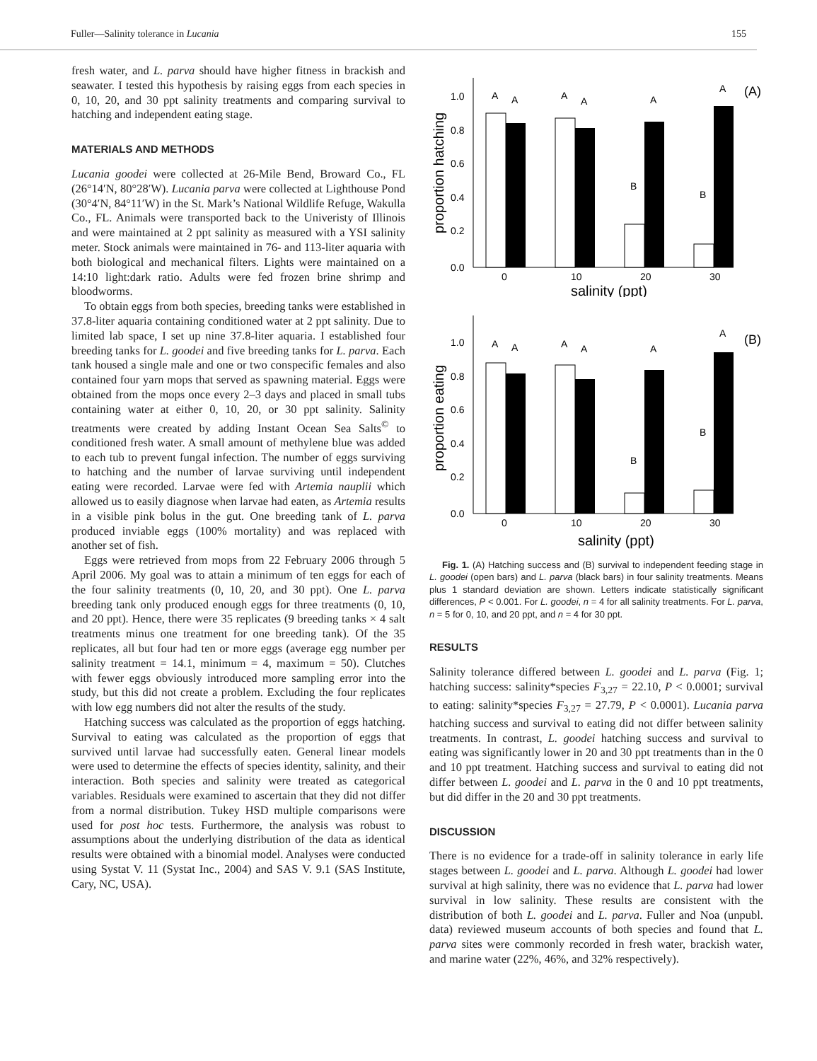Fuller—Salinity tolerance in Lucania 155
fresh water, and L. parva should have higher fitness in brackish and seawater. I tested this hypothesis by raising eggs from each species in 0, 10, 20, and 30 ppt salinity treatments and comparing survival to hatching and independent eating stage.
MATERIALS AND METHODS
Lucania goodei were collected at 26-Mile Bend, Broward Co., FL (26°14′N, 80°28′W). Lucania parva were collected at Lighthouse Pond (30°4′N, 84°11′W) in the St. Mark’s National Wildlife Refuge, Wakulla Co., FL. Animals were transported back to the Univeristy of Illinois and were maintained at 2 ppt salinity as measured with a YSI salinity meter. Stock animals were maintained in 76- and 113-liter aquaria with both biological and mechanical filters. Lights were maintained on a 14:10 light:dark ratio. Adults were fed frozen brine shrimp and bloodworms.
To obtain eggs from both species, breeding tanks were established in 37.8-liter aquaria containing conditioned water at 2 ppt salinity. Due to limited lab space, I set up nine 37.8-liter aquaria. I established four breeding tanks for L. goodei and five breeding tanks for L. parva. Each tank housed a single male and one or two conspecific females and also contained four yarn mops that served as spawning material. Eggs were obtained from the mops once every 2–3 days and placed in small tubs containing water at either 0, 10, 20, or 30 ppt salinity. Salinity treatments were created by adding Instant Ocean Sea Salts<sup>©</sup> to conditioned fresh water. A small amount of methylene blue was added to each tub to prevent fungal infection. The number of eggs surviving to hatching and the number of larvae surviving until independent eating were recorded. Larvae were fed with Artemia nauplii which allowed us to easily diagnose when larvae had eaten, as Artemia results in a visible pink bolus in the gut. One breeding tank of L. parva produced inviable eggs (100% mortality) and was replaced with another set of fish.
Eggs were retrieved from mops from 22 February 2006 through 5 April 2006. My goal was to attain a minimum of ten eggs for each of the four salinity treatments (0, 10, 20, and 30 ppt). One L. parva breeding tank only produced enough eggs for three treatments (0, 10, and 20 ppt). Hence, there were 35 replicates (9 breeding tanks × 4 salt treatments minus one treatment for one breeding tank). Of the 35 replicates, all but four had ten or more eggs (average egg number per salinity treatment = 14.1, minimum = 4, maximum = 50). Clutches with fewer eggs obviously introduced more sampling error into the study, but this did not create a problem. Excluding the four replicates with low egg numbers did not alter the results of the study.
Hatching success was calculated as the proportion of eggs hatching. Survival to eating was calculated as the proportion of eggs that survived until larvae had successfully eaten. General linear models were used to determine the effects of species identity, salinity, and their interaction. Both species and salinity were treated as categorical variables. Residuals were examined to ascertain that they did not differ from a normal distribution. Tukey HSD multiple comparisons were used for post hoc tests. Furthermore, the analysis was robust to assumptions about the underlying distribution of the data as identical results were obtained with a binomial model. Analyses were conducted using Systat V. 11 (Systat Inc., 2004) and SAS V. 9.1 (SAS Institute, Cary, NC, USA).
proportion hatching
1.0
0.8
0.6
0.4
0.2
0.0
A
A
A
A
A
A
B
B
(A)
0
10
20
30
salinity (ppt)
proportion eating
1.0
0.8
0.6
0.4
0.2
0.0
A
A
A
A
A
A
B
B
(B)
0
10
20
30
salinity (ppt)
Fig. 1. (A) Hatching success and (B) survival to independent feeding stage in L. goodei (open bars) and L. parva (black bars) in four salinity treatments. Means plus 1 standard deviation are shown. Letters indicate statistically significant differences, P < 0.001. For L. goodei, n = 4 for all salinity treatments. For L. parva, n = 5 for 0, 10, and 20 ppt, and n = 4 for 30 ppt.
RESULTS
Salinity tolerance differed between L. goodei and L. parva (Fig. 1; hatching success: salinity*species F<sub>3,27</sub> = 22.10, P < 0.0001; survival to eating: salinity*species F<sub>3,27</sub> = 27.79, P < 0.0001). Lucania parva hatching success and survival to eating did not differ between salinity treatments. In contrast, L. goodei hatching success and survival to eating was significantly lower in 20 and 30 ppt treatments than in the 0 and 10 ppt treatment. Hatching success and survival to eating did not differ between L. goodei and L. parva in the 0 and 10 ppt treatments, but did differ in the 20 and 30 ppt treatments.
DISCUSSION
There is no evidence for a trade-off in salinity tolerance in early life stages between L. goodei and L. parva. Although L. goodei had lower survival at high salinity, there was no evidence that L. parva had lower survival in low salinity. These results are consistent with the distribution of both L. goodei and L. parva. Fuller and Noa (unpubl. data) reviewed museum accounts of both species and found that L. parva sites were commonly recorded in fresh water, brackish water, and marine water (22%, 46%, and 32% respectively).